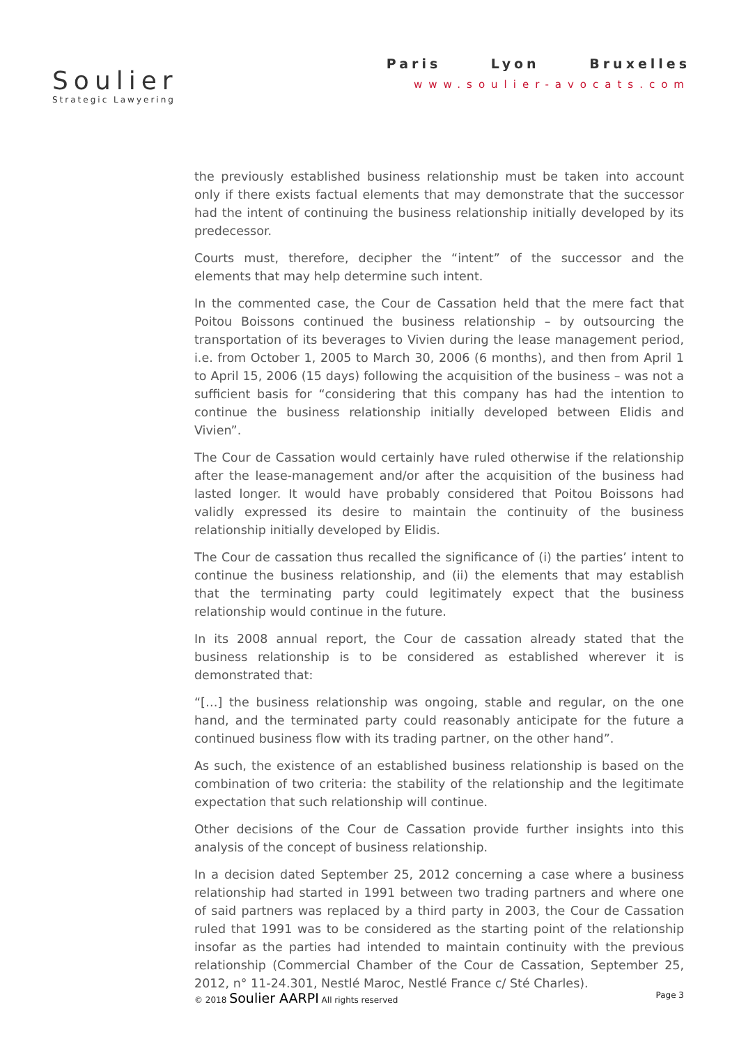Soulier
Strategic Lawyering
Paris Lyon Bruxelles
www.soulier-avocats.com
the previously established business relationship must be taken into account only if there exists factual elements that may demonstrate that the successor had the intent of continuing the business relationship initially developed by its predecessor.
Courts must, therefore, decipher the “intent” of the successor and the elements that may help determine such intent.
In the commented case, the Cour de Cassation held that the mere fact that Poitou Boissons continued the business relationship – by outsourcing the transportation of its beverages to Vivien during the lease management period, i.e. from October 1, 2005 to March 30, 2006 (6 months), and then from April 1 to April 15, 2006 (15 days) following the acquisition of the business – was not a sufficient basis for “considering that this company has had the intention to continue the business relationship initially developed between Elidis and Vivien”.
The Cour de Cassation would certainly have ruled otherwise if the relationship after the lease-management and/or after the acquisition of the business had lasted longer. It would have probably considered that Poitou Boissons had validly expressed its desire to maintain the continuity of the business relationship initially developed by Elidis.
The Cour de cassation thus recalled the significance of (i) the parties’ intent to continue the business relationship, and (ii) the elements that may establish that the terminating party could legitimately expect that the business relationship would continue in the future.
In its 2008 annual report, the Cour de cassation already stated that the business relationship is to be considered as established wherever it is demonstrated that:
“[…] the business relationship was ongoing, stable and regular, on the one hand, and the terminated party could reasonably anticipate for the future a continued business flow with its trading partner, on the other hand”.
As such, the existence of an established business relationship is based on the combination of two criteria: the stability of the relationship and the legitimate expectation that such relationship will continue.
Other decisions of the Cour de Cassation provide further insights into this analysis of the concept of business relationship.
In a decision dated September 25, 2012 concerning a case where a business relationship had started in 1991 between two trading partners and where one of said partners was replaced by a third party in 2003, the Cour de Cassation ruled that 1991 was to be considered as the starting point of the relationship insofar as the parties had intended to maintain continuity with the previous relationship (Commercial Chamber of the Cour de Cassation, September 25, 2012, n° 11-24.301, Nestlé Maroc, Nestlé France c/ Sté Charles).
© 2018 Soulier AARPI All rights reserved
Page 3